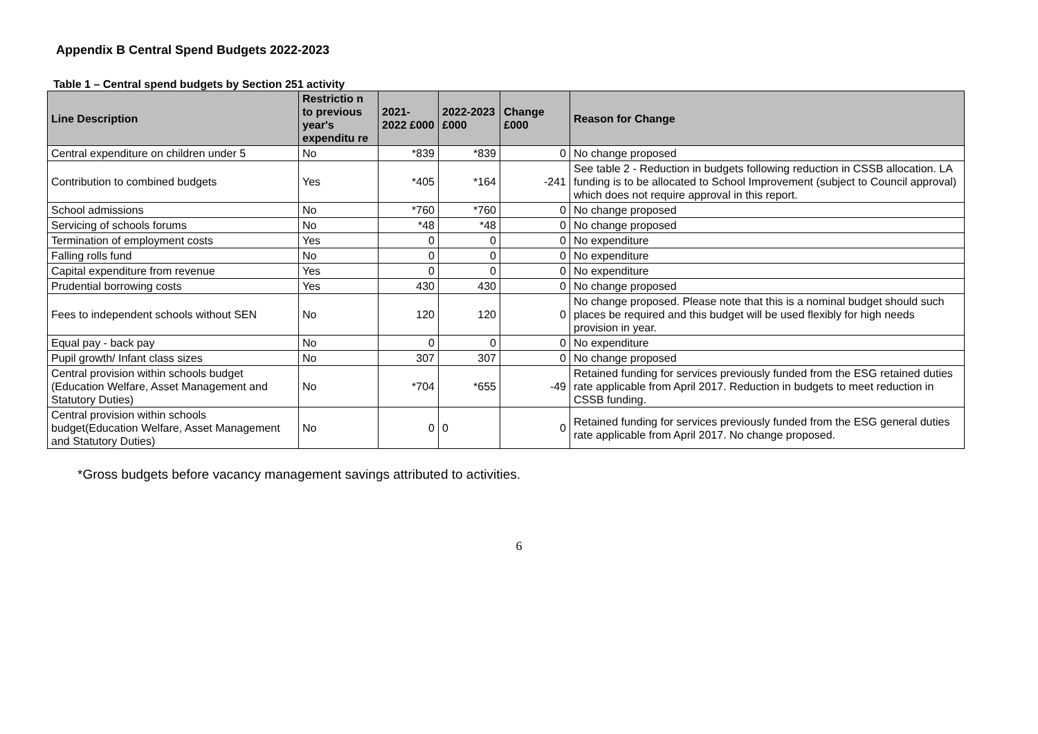Appendix B Central Spend Budgets 2022-2023
Table 1 – Central spend budgets by Section 251 activity
| Line Description | Restrictio n to previous year's expenditu re | 2021-2022 £000 | 2022-2023 £000 | Change £000 | Reason for Change |
| --- | --- | --- | --- | --- | --- |
| Central expenditure on children under 5 | No | *839 | *839 | 0 | No change proposed |
| Contribution to combined budgets | Yes | *405 | *164 | -241 | See table 2 - Reduction in budgets following reduction in CSSB allocation. LA funding is to be allocated to School Improvement (subject to Council approval) which does not require approval in this report. |
| School admissions | No | *760 | *760 | 0 | No change proposed |
| Servicing of schools forums | No | *48 | *48 | 0 | No change proposed |
| Termination of employment costs | Yes | 0 | 0 | 0 | No expenditure |
| Falling rolls fund | No | 0 | 0 | 0 | No expenditure |
| Capital expenditure from revenue | Yes | 0 | 0 | 0 | No expenditure |
| Prudential borrowing costs | Yes | 430 | 430 | 0 | No change proposed |
| Fees to independent schools without SEN | No | 120 | 120 | 0 | No change proposed. Please note that this is a nominal budget should such places be required and this budget will be used flexibly for high needs provision in year. |
| Equal pay - back pay | No | 0 | 0 | 0 | No expenditure |
| Pupil growth/ Infant class sizes | No | 307 | 307 | 0 | No change proposed |
| Central provision within schools budget (Education Welfare, Asset Management and Statutory Duties) | No | *704 | *655 | -49 | Retained funding for services previously funded from the ESG retained duties rate applicable from April 2017. Reduction in budgets to meet reduction in CSSB funding. |
| Central provision within schools budget(Education Welfare, Asset Management and Statutory Duties) | No | 0 | 0 | 0 | Retained funding for services previously funded from the ESG general duties rate applicable from April 2017. No change proposed. |
*Gross budgets before vacancy management savings attributed to activities.
6